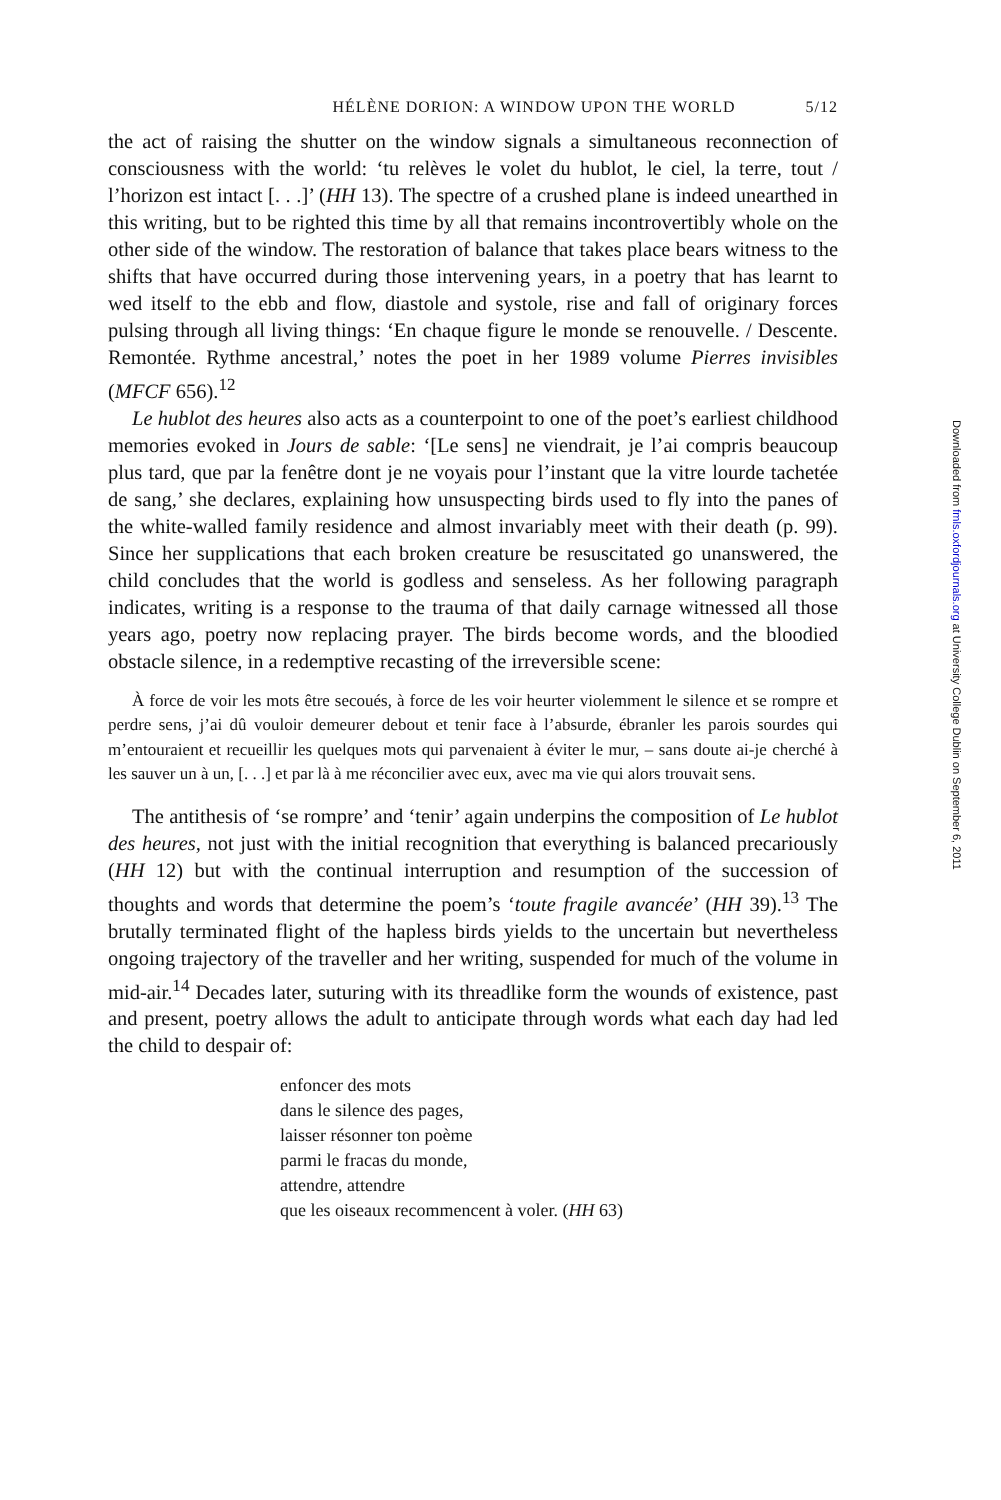HÉLÈNE DORION: A WINDOW UPON THE WORLD 5/12
the act of raising the shutter on the window signals a simultaneous reconnection of consciousness with the world: ‘tu relèves le volet du hublot, le ciel, la terre, tout / l’horizon est intact [. . .]’ (HH 13). The spectre of a crushed plane is indeed unearthed in this writing, but to be righted this time by all that remains incontrovertibly whole on the other side of the window. The restoration of balance that takes place bears witness to the shifts that have occurred during those intervening years, in a poetry that has learnt to wed itself to the ebb and flow, diastole and systole, rise and fall of originary forces pulsing through all living things: ‘En chaque figure le monde se renouvelle. / Descente. Remontée. Rythme ancestral,’ notes the poet in her 1989 volume Pierres invisibles (MFCF 656).<sup>12</sup>
Le hublot des heures also acts as a counterpoint to one of the poet’s earliest childhood memories evoked in Jours de sable: ‘[Le sens] ne viendrait, je l’ai compris beaucoup plus tard, que par la fenêtre dont je ne voyais pour l’instant que la vitre lourde tachetée de sang,’ she declares, explaining how unsuspecting birds used to fly into the panes of the white-walled family residence and almost invariably meet with their death (p. 99). Since her supplications that each broken creature be resuscitated go unanswered, the child concludes that the world is godless and senseless. As her following paragraph indicates, writing is a response to the trauma of that daily carnage witnessed all those years ago, poetry now replacing prayer. The birds become words, and the bloodied obstacle silence, in a redemptive recasting of the irreversible scene:
À force de voir les mots être secoués, à force de les voir heurter violemment le silence et se rompre et perdre sens, j’ai dû vouloir demeurer debout et tenir face à l’absurde, ébranler les parois sourdes qui m’entouraient et recueillir les quelques mots qui parvenaient à éviter le mur, – sans doute ai-je cherché à les sauver un à un, [. . .] et par là à me réconcilier avec eux, avec ma vie qui alors trouvait sens.
The antithesis of ‘se rompre’ and ‘tenir’ again underpins the composition of Le hublot des heures, not just with the initial recognition that everything is balanced precariously (HH 12) but with the continual interruption and resumption of the succession of thoughts and words that determine the poem’s ‘toute fragile avancée’ (HH 39).<sup>13</sup> The brutally terminated flight of the hapless birds yields to the uncertain but nevertheless ongoing trajectory of the traveller and her writing, suspended for much of the volume in mid-air.<sup>14</sup> Decades later, suturing with its threadlike form the wounds of existence, past and present, poetry allows the adult to anticipate through words what each day had led the child to despair of:
enfoncer des mots
dans le silence des pages,
laisser résonner ton poème
parmi le fracas du monde,
attendre, attendre
que les oiseaux recommencent à voler. (HH 63)
Downloaded from fmls.oxfordjournals.org at University College Dublin on September 6, 2011